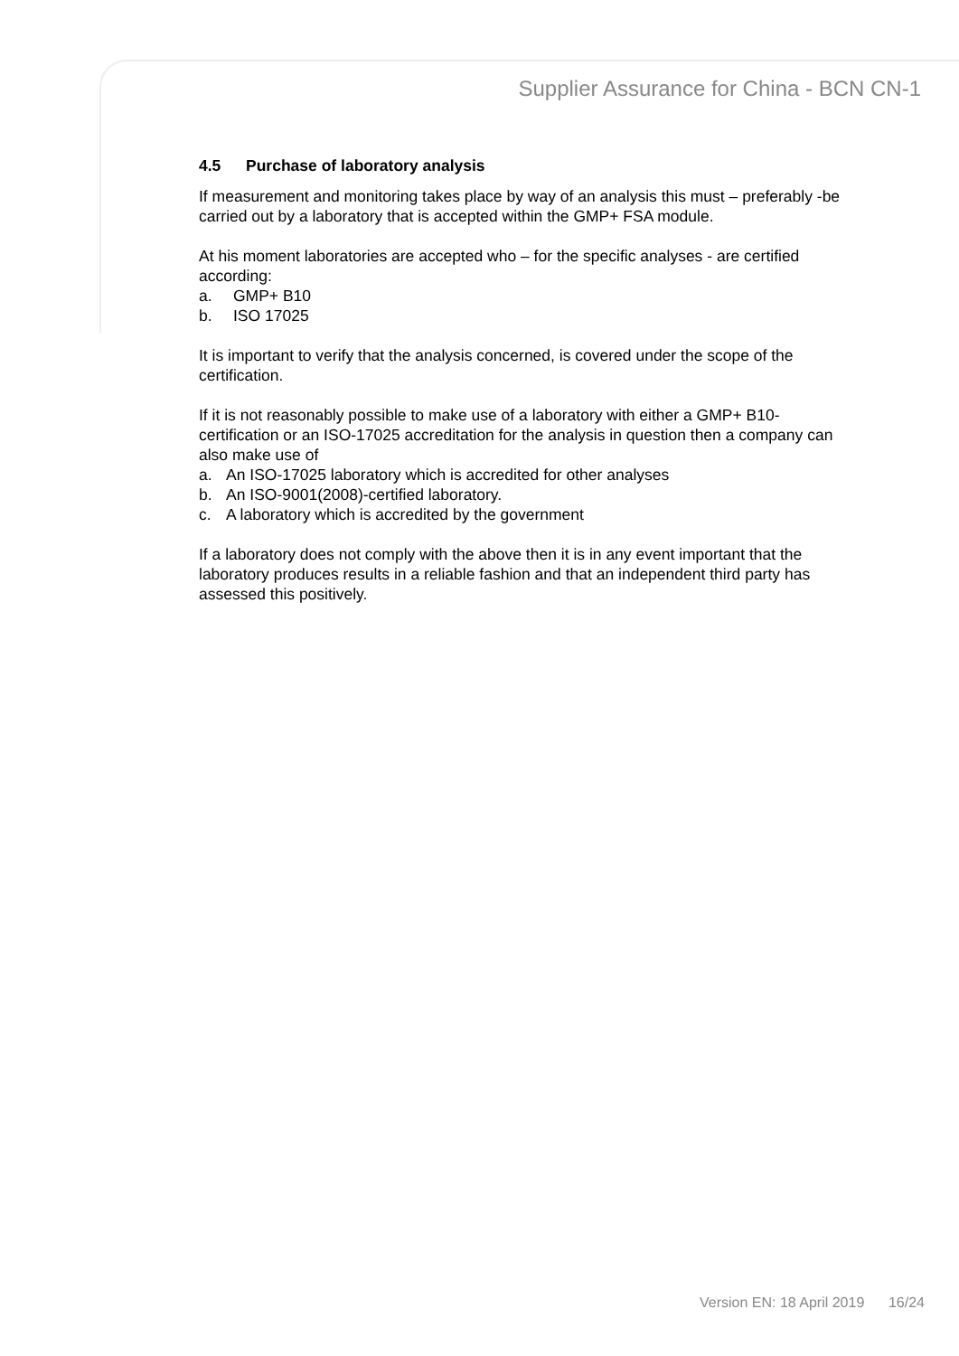Supplier Assurance for China - BCN CN-1
4.5 Purchase of laboratory analysis
If measurement and monitoring takes place by way of an analysis this must – preferably -be carried out by a laboratory that is accepted within the GMP+ FSA module.
At his moment laboratories are accepted who – for the specific analyses - are certified according:
a. GMP+ B10
b. ISO 17025
It is important to verify that the analysis concerned, is covered under the scope of the certification.
If it is not reasonably possible to make use of a laboratory with either a GMP+ B10-certification or an ISO-17025 accreditation for the analysis in question then a company can also make use of
a. An ISO-17025 laboratory which is accredited for other analyses
b. An ISO-9001(2008)-certified laboratory.
c. A laboratory which is accredited by the government
If a laboratory does not comply with the above then it is in any event important that the laboratory produces results in a reliable fashion and that an independent third party has assessed this positively.
Version EN: 18 April 2019 16/24